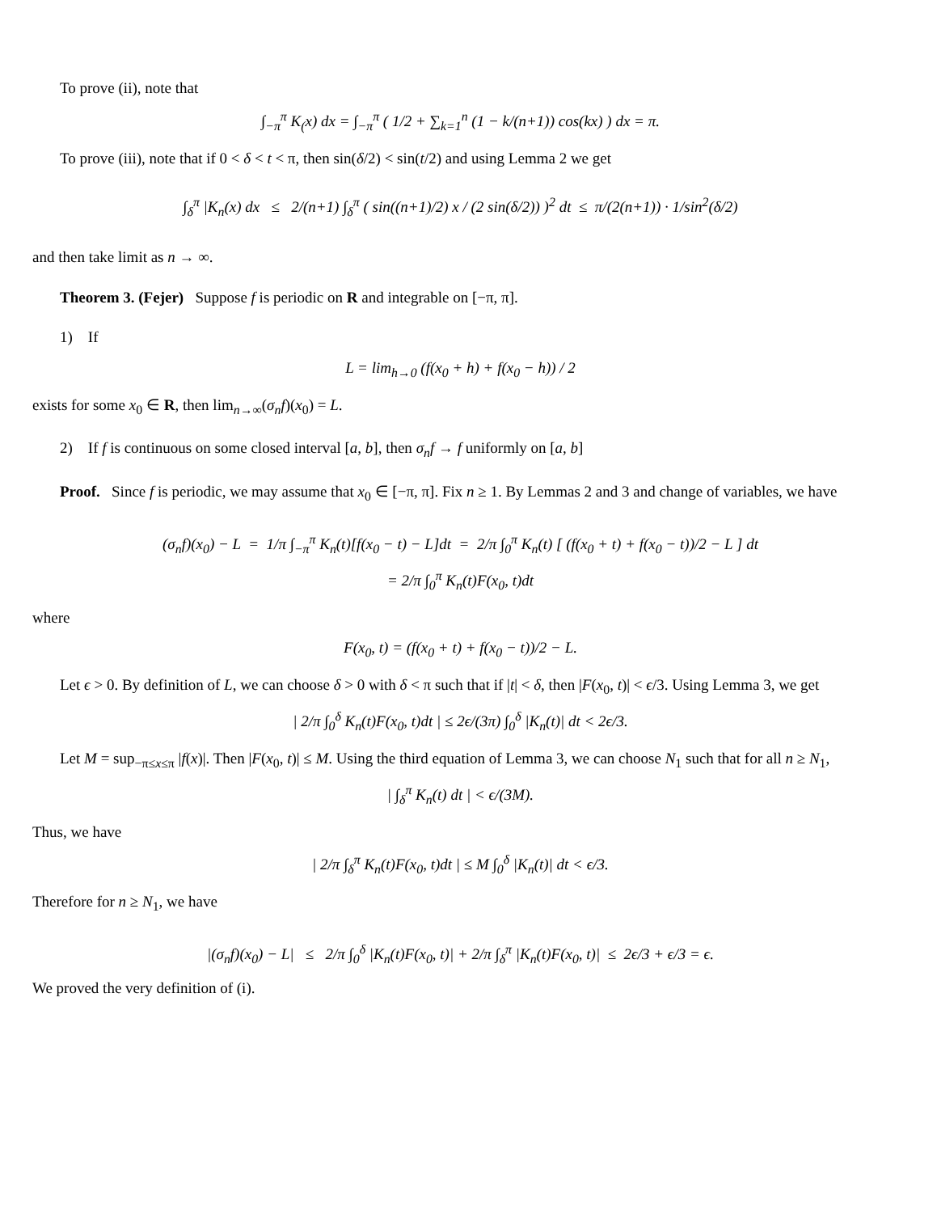To prove (ii), note that
∫<sub>−π</sub><sup>π</sup> K<sub>(</sub>x) dx = ∫<sub>−π</sub><sup>π</sup> ( 1/2 + ∑<sub>k=1</sub><sup>n</sup> (1 − k/(n+1)) cos(kx) ) dx = π.
To prove (iii), note that if 0 < δ < t < π, then sin(δ/2) < sin(t/2) and using Lemma 2 we get
∫<sub>δ</sub><sup>π</sup> |K<sub>n</sub>(x) dx ≤ 2/(n+1) ∫<sub>δ</sub><sup>π</sup> ( sin((n+1)/2) x / (2 sin(δ/2)) )<sup>2</sup> dt ≤ π/(2(n+1)) · 1/sin<sup>2</sup>(δ/2)
and then take limit as n → ∞.
Theorem 3. (Fejer) Suppose f is periodic on R and integrable on [−π, π].
1) If
L = lim<sub>h→0</sub> (f(x<sub>0</sub> + h) + f(x<sub>0</sub> − h)) / 2
exists for some x<sub>0</sub> ∈ R, then lim<sub>n→∞</sub>(σ<sub>n</sub>f)(x<sub>0</sub>) = L.
2) If f is continuous on some closed interval [a, b], then σ<sub>n</sub>f → f uniformly on [a, b]
Proof. Since f is periodic, we may assume that x<sub>0</sub> ∈ [−π, π]. Fix n ≥ 1. By Lemmas 2 and 3 and change of variables, we have
(σ<sub>n</sub>f)(x<sub>0</sub>) − L = 1/π ∫<sub>−π</sub><sup>π</sup> K<sub>n</sub>(t)[f(x<sub>0</sub> − t) − L]dt = 2/π ∫<sub>0</sub><sup>π</sup> K<sub>n</sub>(t) [ (f(x<sub>0</sub> + t) + f(x<sub>0</sub> − t))/2 − L ] dt
= 2/π ∫<sub>0</sub><sup>π</sup> K<sub>n</sub>(t)F(x<sub>0</sub>, t)dt
where
F(x<sub>0</sub>, t) = (f(x<sub>0</sub> + t) + f(x<sub>0</sub> − t))/2 − L.
Let ϵ > 0. By definition of L, we can choose δ > 0 with δ < π such that if |t| < δ, then |F(x<sub>0</sub>, t)| < ϵ/3. Using Lemma 3, we get
| 2/π ∫<sub>0</sub><sup>δ</sup> K<sub>n</sub>(t)F(x<sub>0</sub>, t)dt | ≤ 2ϵ/(3π) ∫<sub>0</sub><sup>δ</sup> |K<sub>n</sub>(t)| dt < 2ϵ/3.
Let M = sup<sub>−π≤x≤π</sub> |f(x)|. Then |F(x<sub>0</sub>, t)| ≤ M. Using the third equation of Lemma 3, we can choose N<sub>1</sub> such that for all n ≥ N<sub>1</sub>,
| ∫<sub>δ</sub><sup>π</sup> K<sub>n</sub>(t) dt | < ϵ/(3M).
Thus, we have
| 2/π ∫<sub>δ</sub><sup>π</sup> K<sub>n</sub>(t)F(x<sub>0</sub>, t)dt | ≤ M ∫<sub>0</sub><sup>δ</sup> |K<sub>n</sub>(t)| dt < ϵ/3.
Therefore for n ≥ N<sub>1</sub>, we have
|(σ<sub>n</sub>f)(x<sub>0</sub>) − L| ≤ 2/π ∫<sub>0</sub><sup>δ</sup> |K<sub>n</sub>(t)F(x<sub>0</sub>, t)| + 2/π ∫<sub>δ</sub><sup>π</sup> |K<sub>n</sub>(t)F(x<sub>0</sub>, t)| ≤ 2ϵ/3 + ϵ/3 = ϵ.
We proved the very definition of (i).